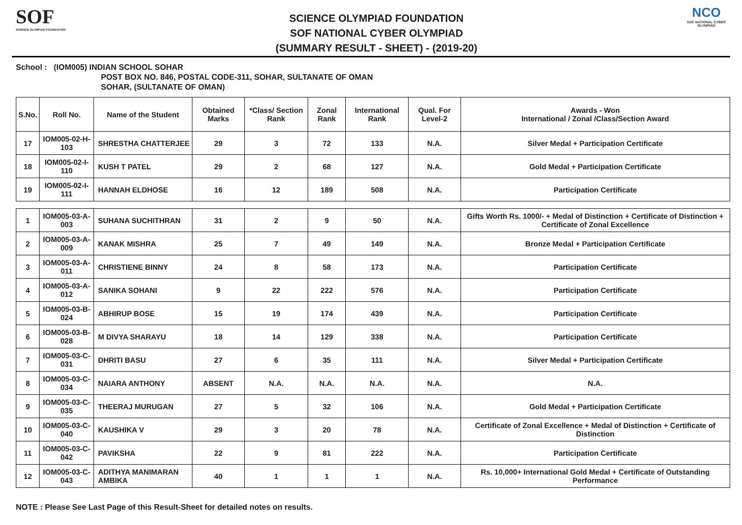SOF
SCIENCE OLYMPIAD FOUNDATION
SCIENCE OLYMPIAD FOUNDATION
SOF NATIONAL CYBER OLYMPIAD
(SUMMARY RESULT - SHEET) - (2019-20)
NCO
SOF NATIONAL CYBER OLYMPIAD
School : (IOM005) INDIAN SCHOOL SOHAR
POST BOX NO. 846, POSTAL CODE-311, SOHAR, SULTANATE OF OMAN
SOHAR, (SULTANATE OF OMAN)
| S.No. | Roll No. | Name of the Student | Obtained Marks | *Class/ Section Rank | Zonal Rank | International Rank | Qual. For Level-2 | Awards - Won International / Zonal /Class/Section Award |
| --- | --- | --- | --- | --- | --- | --- | --- | --- |
| 17 | IOM005-02-H-103 | SHRESTHA CHATTERJEE | 29 | 3 | 72 | 133 | N.A. | Silver Medal + Participation Certificate |
| 18 | IOM005-02-I-110 | KUSH T PATEL | 29 | 2 | 68 | 127 | N.A. | Gold Medal + Participation Certificate |
| 19 | IOM005-02-I-111 | HANNAH ELDHOSE | 16 | 12 | 189 | 508 | N.A. | Participation Certificate |
| 1 | IOM005-03-A-003 | SUHANA SUCHITHRAN | 31 | 2 | 9 | 50 | N.A. | Gifts Worth Rs. 1000/- + Medal of Distinction + Certificate of Distinction + Certificate of Zonal Excellence |
| 2 | IOM005-03-A-009 | KANAK MISHRA | 25 | 7 | 49 | 149 | N.A. | Bronze Medal + Participation Certificate |
| 3 | IOM005-03-A-011 | CHRISTIENE BINNY | 24 | 8 | 58 | 173 | N.A. | Participation Certificate |
| 4 | IOM005-03-A-012 | SANIKA SOHANI | 9 | 22 | 222 | 576 | N.A. | Participation Certificate |
| 5 | IOM005-03-B-024 | ABHIRUP BOSE | 15 | 19 | 174 | 439 | N.A. | Participation Certificate |
| 6 | IOM005-03-B-028 | M DIVYA SHARAYU | 18 | 14 | 129 | 338 | N.A. | Participation Certificate |
| 7 | IOM005-03-C-031 | DHRITI BASU | 27 | 6 | 35 | 111 | N.A. | Silver Medal + Participation Certificate |
| 8 | IOM005-03-C-034 | NAIARA ANTHONY | ABSENT | N.A. | N.A. | N.A. | N.A. | N.A. |
| 9 | IOM005-03-C-035 | THEERAJ MURUGAN | 27 | 5 | 32 | 106 | N.A. | Gold Medal + Participation Certificate |
| 10 | IOM005-03-C-040 | KAUSHIKA V | 29 | 3 | 20 | 78 | N.A. | Certificate of Zonal Excellence + Medal of Distinction + Certificate of Distinction |
| 11 | IOM005-03-C-042 | PAVIKSHA | 22 | 9 | 81 | 222 | N.A. | Participation Certificate |
| 12 | IOM005-03-C-043 | ADITHYA MANIMARAN AMBIKA | 40 | 1 | 1 | 1 | N.A. | Rs. 10,000+ International Gold Medal + Certificate of Outstanding Performance |
NOTE : Please See Last Page of this Result-Sheet for detailed notes on results.